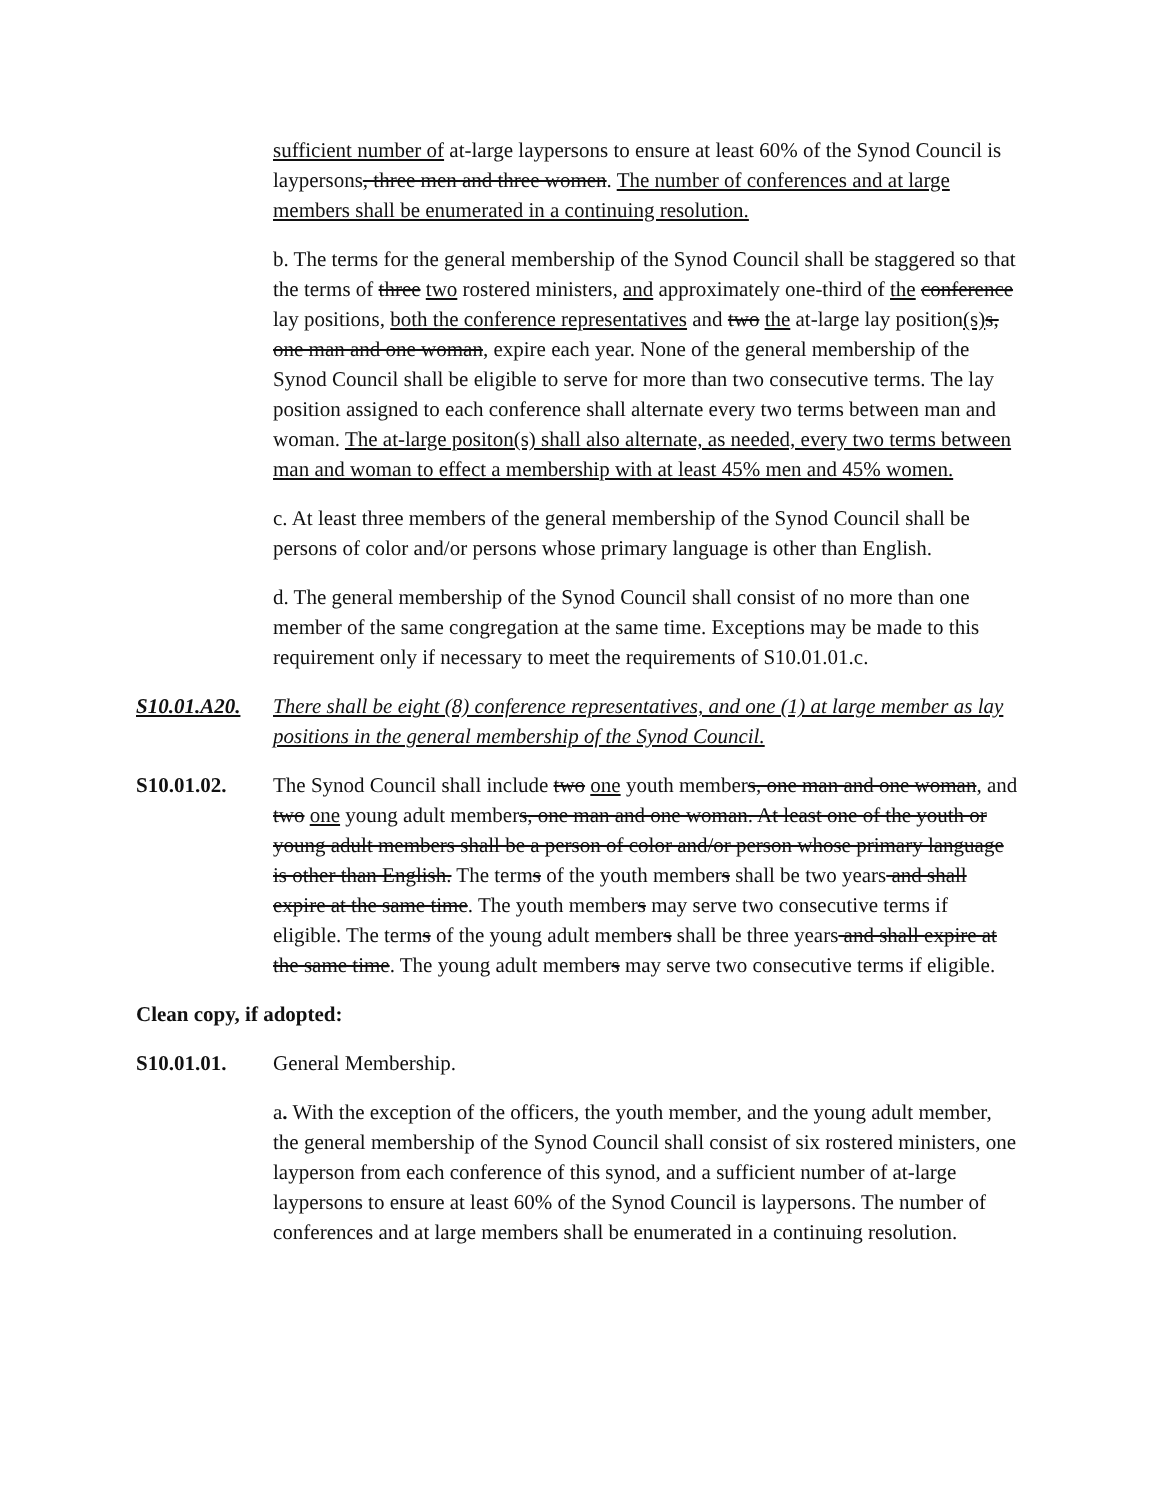sufficient number of at-large laypersons to ensure at least 60% of the Synod Council is laypersons, three men and three women. The number of conferences and at large members shall be enumerated in a continuing resolution.
b. The terms for the general membership of the Synod Council shall be staggered so that the terms of three two rostered ministers, and approximately one-third of the conference lay positions, both the conference representatives and two the at-large lay position(s) s, one man and one woman, expire each year. None of the general membership of the Synod Council shall be eligible to serve for more than two consecutive terms. The lay position assigned to each conference shall alternate every two terms between man and woman. The at-large positon(s) shall also alternate, as needed, every two terms between man and woman to effect a membership with at least 45% men and 45% women.
c. At least three members of the general membership of the Synod Council shall be persons of color and/or persons whose primary language is other than English.
d. The general membership of the Synod Council shall consist of no more than one member of the same congregation at the same time. Exceptions may be made to this requirement only if necessary to meet the requirements of S10.01.01.c.
S10.01.A20.
There shall be eight (8) conference representatives, and one (1) at large member as lay positions in the general membership of the Synod Council.
S10.01.02. The Synod Council shall include two one youth members, one man and one woman, and two one young adult members, one man and one woman. At least one of the youth or young adult members shall be a person of color and/or person whose primary language is other than English. The terms of the youth members shall be two years and shall expire at the same time. The youth members may serve two consecutive terms if eligible. The terms of the young adult members shall be three years and shall expire at the same time. The young adult members may serve two consecutive terms if eligible.
Clean copy, if adopted:
S10.01.01. General Membership.
a. With the exception of the officers, the youth member, and the young adult member, the general membership of the Synod Council shall consist of six rostered ministers, one layperson from each conference of this synod, and a sufficient number of at-large laypersons to ensure at least 60% of the Synod Council is laypersons. The number of conferences and at large members shall be enumerated in a continuing resolution.